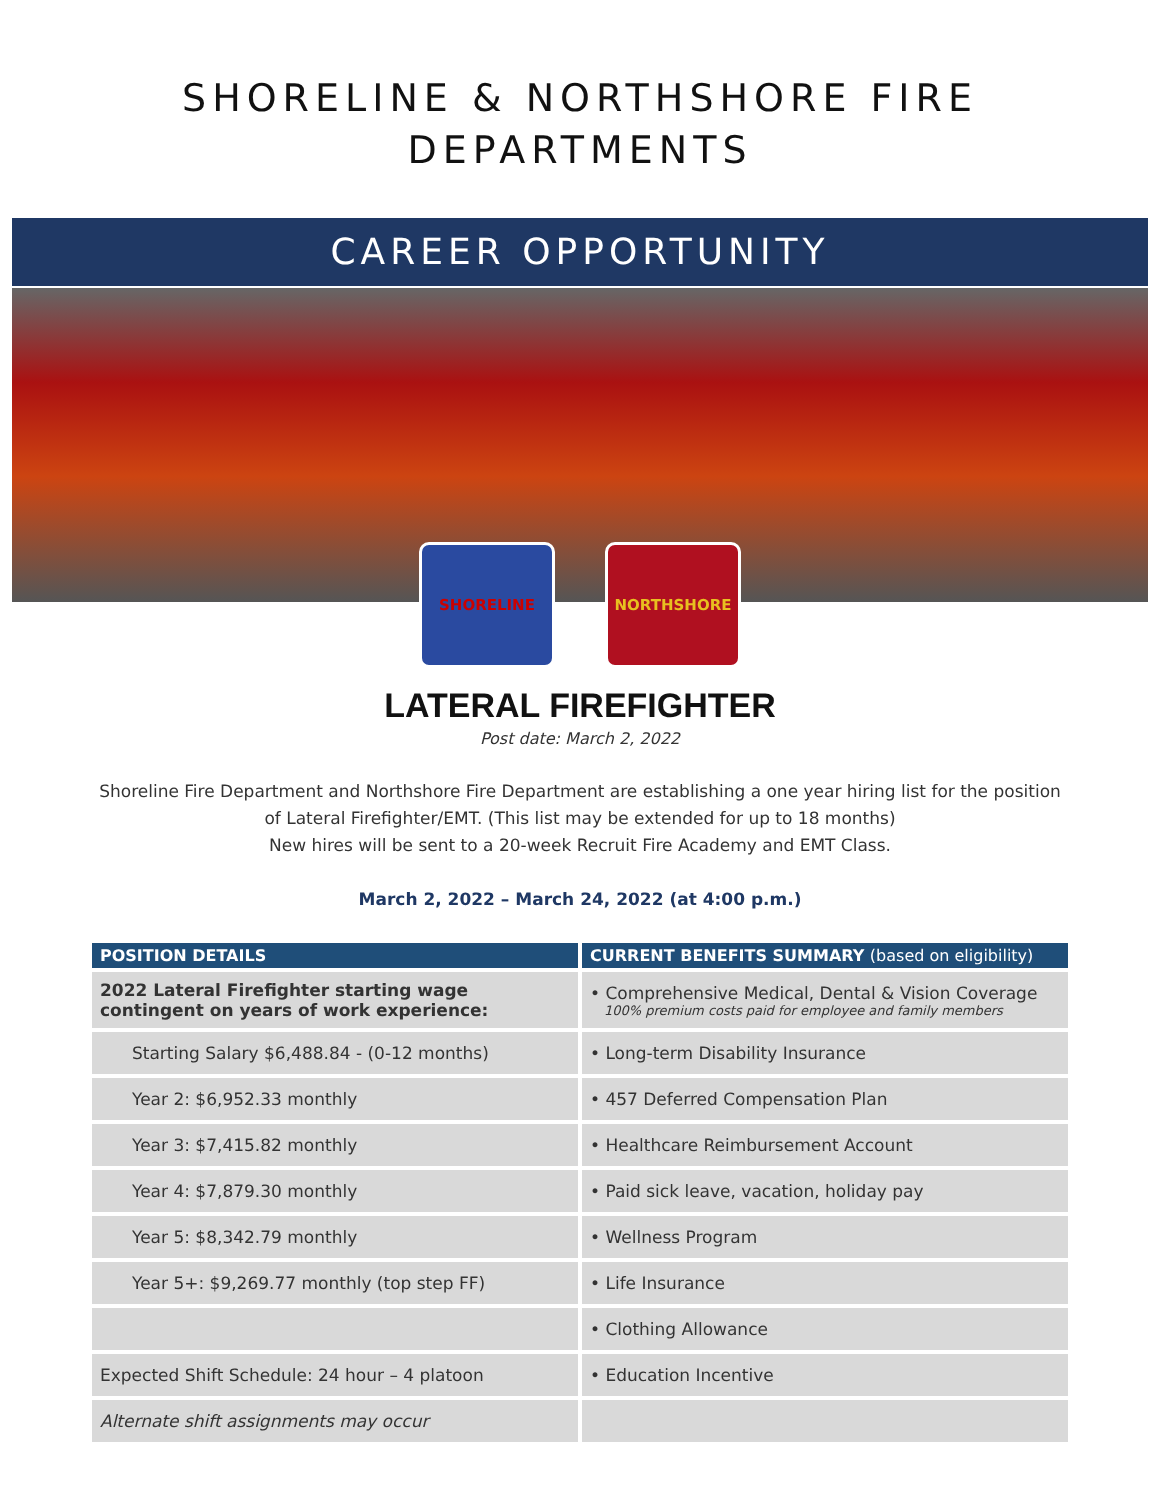SHORELINE & NORTHSHORE FIRE
DEPARTMENTS
CAREER OPPORTUNITY
SHORELINE NORTHSHORE
LATERAL FIREFIGHTER
Post date: March 2, 2022
Shoreline Fire Department and Northshore Fire Department are establishing a one year hiring list for the position of Lateral Firefighter/EMT. (This list may be extended for up to 18 months)
New hires will be sent to a 20-week Recruit Fire Academy and EMT Class.
March 2, 2022 – March 24, 2022 (at 4:00 p.m.)
| POSITION DETAILS | CURRENT BENEFITS SUMMARY (based on eligibility) |
| --- | --- |
| 2022 Lateral Firefighter starting wage contingent on years of work experience: | • Comprehensive Medical, Dental & Vision Coverage 100% premium costs paid for employee and family members |
| Starting Salary $6,488.84 - (0-12 months) | • Long-term Disability Insurance |
| Year 2: $6,952.33 monthly | • 457 Deferred Compensation Plan |
| Year 3: $7,415.82 monthly | • Healthcare Reimbursement Account |
| Year 4: $7,879.30 monthly | • Paid sick leave, vacation, holiday pay |
| Year 5: $8,342.79 monthly | • Wellness Program |
| Year 5+: $9,269.77 monthly (top step FF) | • Life Insurance |
| | • Clothing Allowance |
| Expected Shift Schedule: 24 hour – 4 platoon | • Education Incentive |
| Alternate shift assignments may occur | |